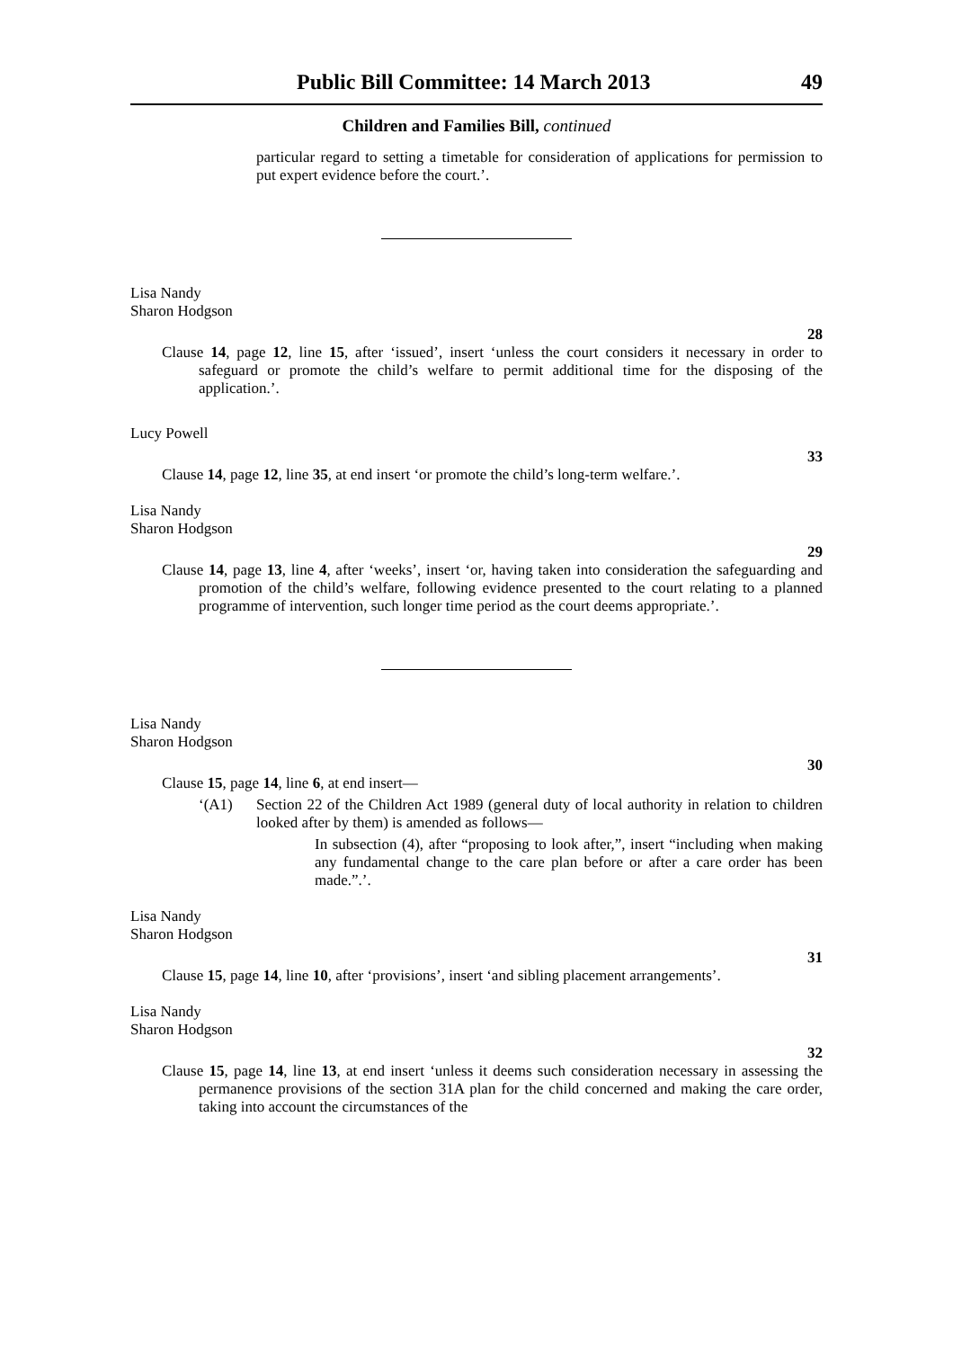Public Bill Committee: 14 March 2013 49
Children and Families Bill, continued
particular regard to setting a timetable for consideration of applications for permission to put expert evidence before the court.’.
Lisa Nandy
Sharon Hodgson
28
Clause 14, page 12, line 15, after ‘issued’, insert ‘unless the court considers it necessary in order to safeguard or promote the child’s welfare to permit additional time for the disposing of the application.’.
Lucy Powell
33
Clause 14, page 12, line 35, at end insert ‘or promote the child’s long-term welfare.’.
Lisa Nandy
Sharon Hodgson
29
Clause 14, page 13, line 4, after ‘weeks’, insert ‘or, having taken into consideration the safeguarding and promotion of the child’s welfare, following evidence presented to the court relating to a planned programme of intervention, such longer time period as the court deems appropriate.’.
Lisa Nandy
Sharon Hodgson
30
Clause 15, page 14, line 6, at end insert—
‘(A1)
Section 22 of the Children Act 1989 (general duty of local authority in relation to children looked after by them) is amended as follows—
In subsection (4), after “proposing to look after,”, insert “including when making any fundamental change to the care plan before or after a care order has been made.”.’.
Lisa Nandy
Sharon Hodgson
31
Clause 15, page 14, line 10, after ‘provisions’, insert ‘and sibling placement arrangements’.
Lisa Nandy
Sharon Hodgson
32
Clause 15, page 14, line 13, at end insert ‘unless it deems such consideration necessary in assessing the permanence provisions of the section 31A plan for the child concerned and making the care order, taking into account the circumstances of the